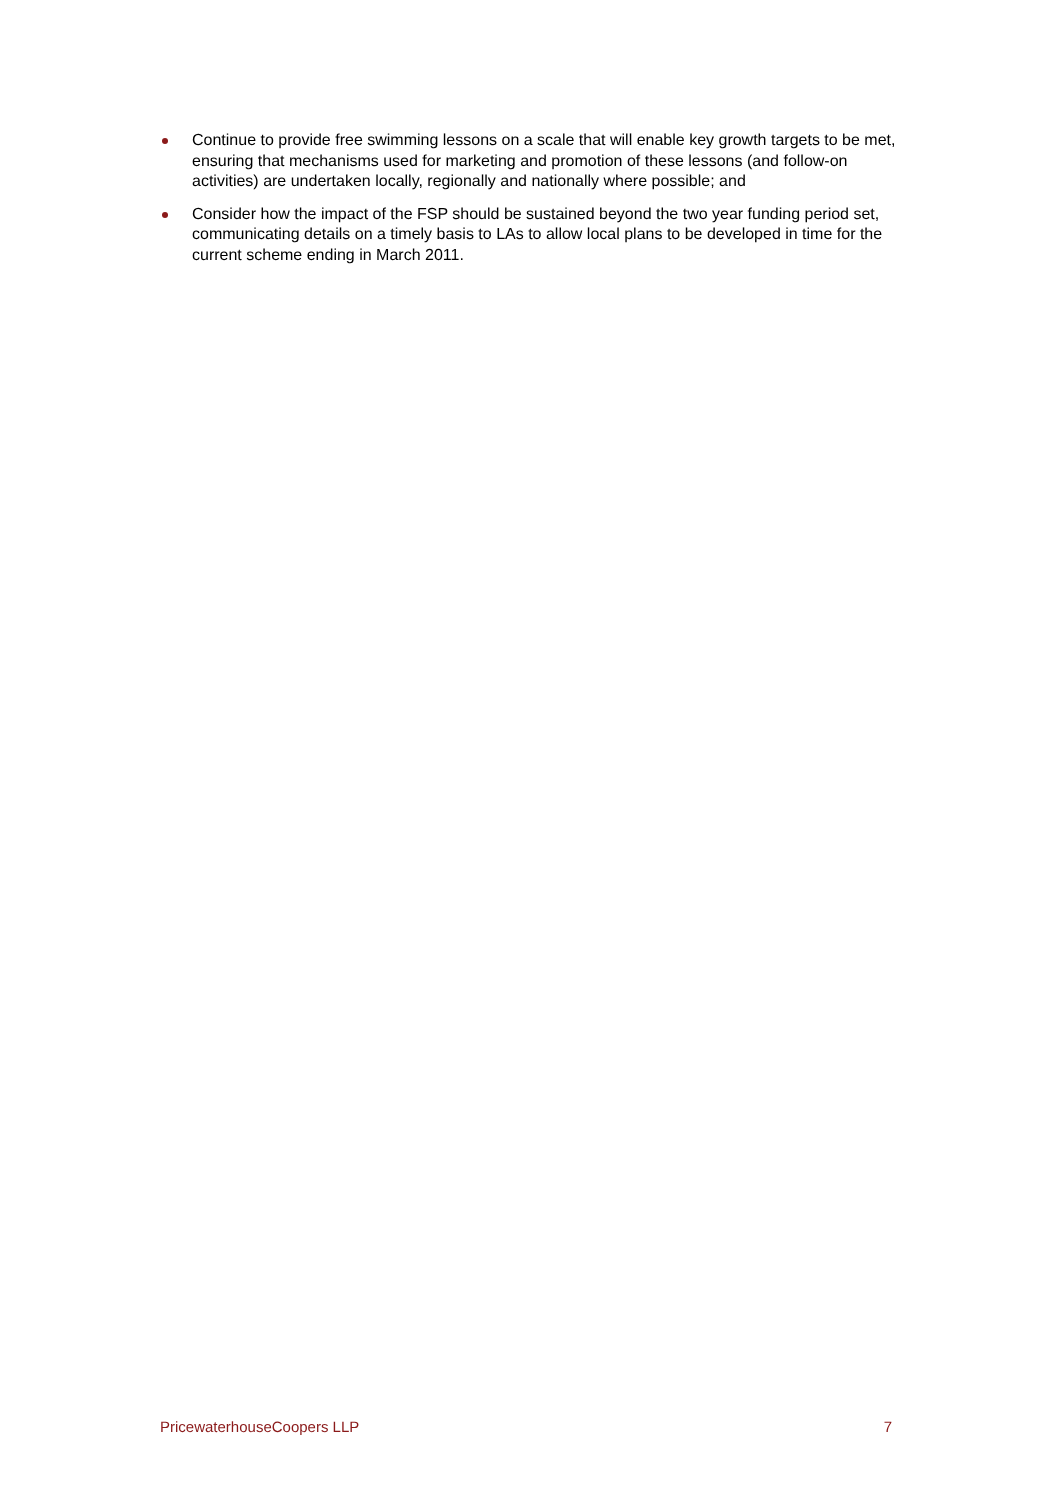Continue to provide free swimming lessons on a scale that will enable key growth targets to be met, ensuring that mechanisms used for marketing and promotion of these lessons (and follow-on activities) are undertaken locally, regionally and nationally where possible; and
Consider how the impact of the FSP should be sustained beyond the two year funding period set, communicating details on a timely basis to LAs to allow local plans to be developed in time for the current scheme ending in March 2011.
PricewaterhouseCoopers LLP 7